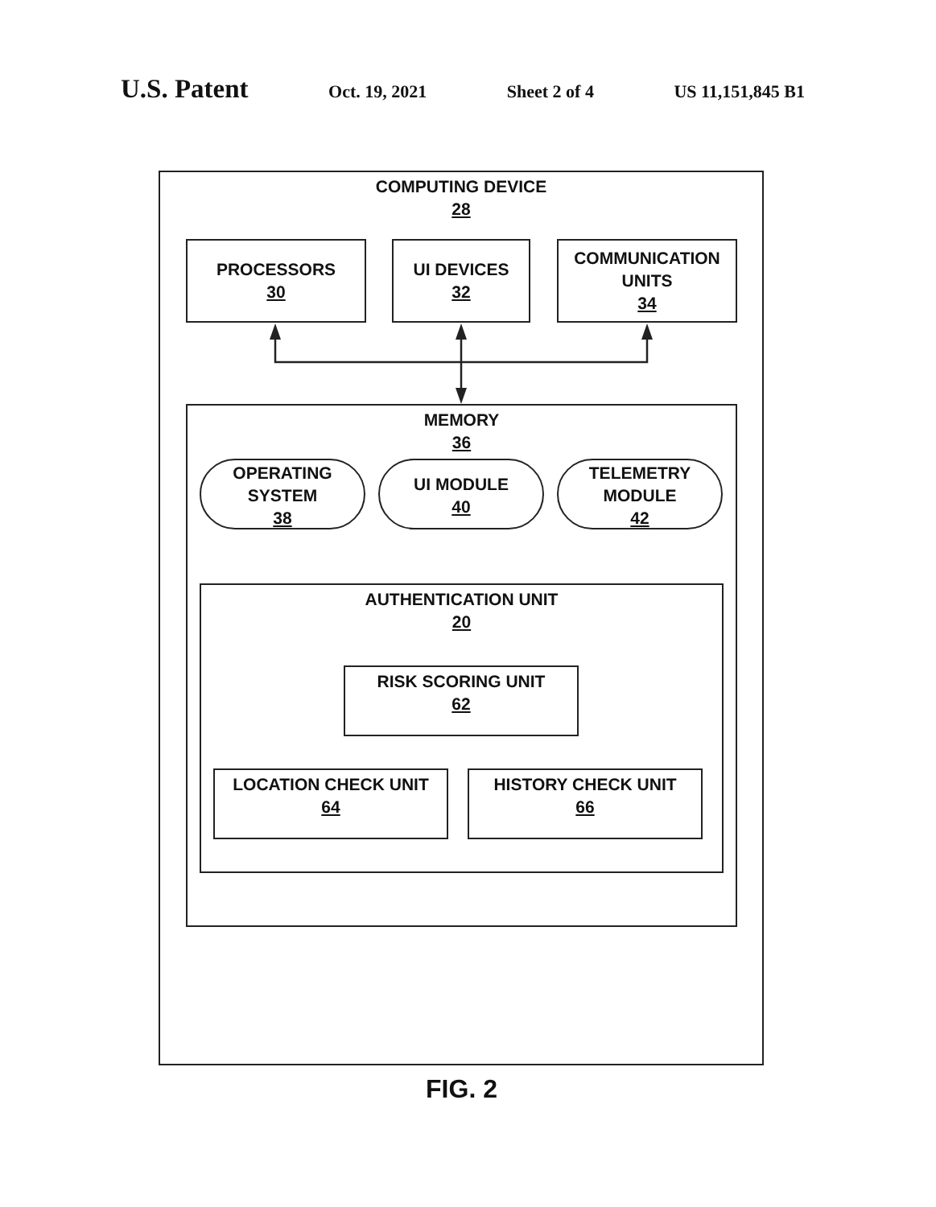U.S. Patent Oct. 19, 2021 Sheet 2 of 4 US 11,151,845 B1
COMPUTING DEVICE
28
PROCESSORS
30
UI DEVICES
32
COMMUNICATION
UNITS
34
MEMORY
36
OPERATING
SYSTEM
38
UI MODULE
40
TELEMETRY
MODULE
42
AUTHENTICATION UNIT
20
RISK SCORING UNIT
62
LOCATION CHECK UNIT
64
HISTORY CHECK UNIT
66
FIG. 2